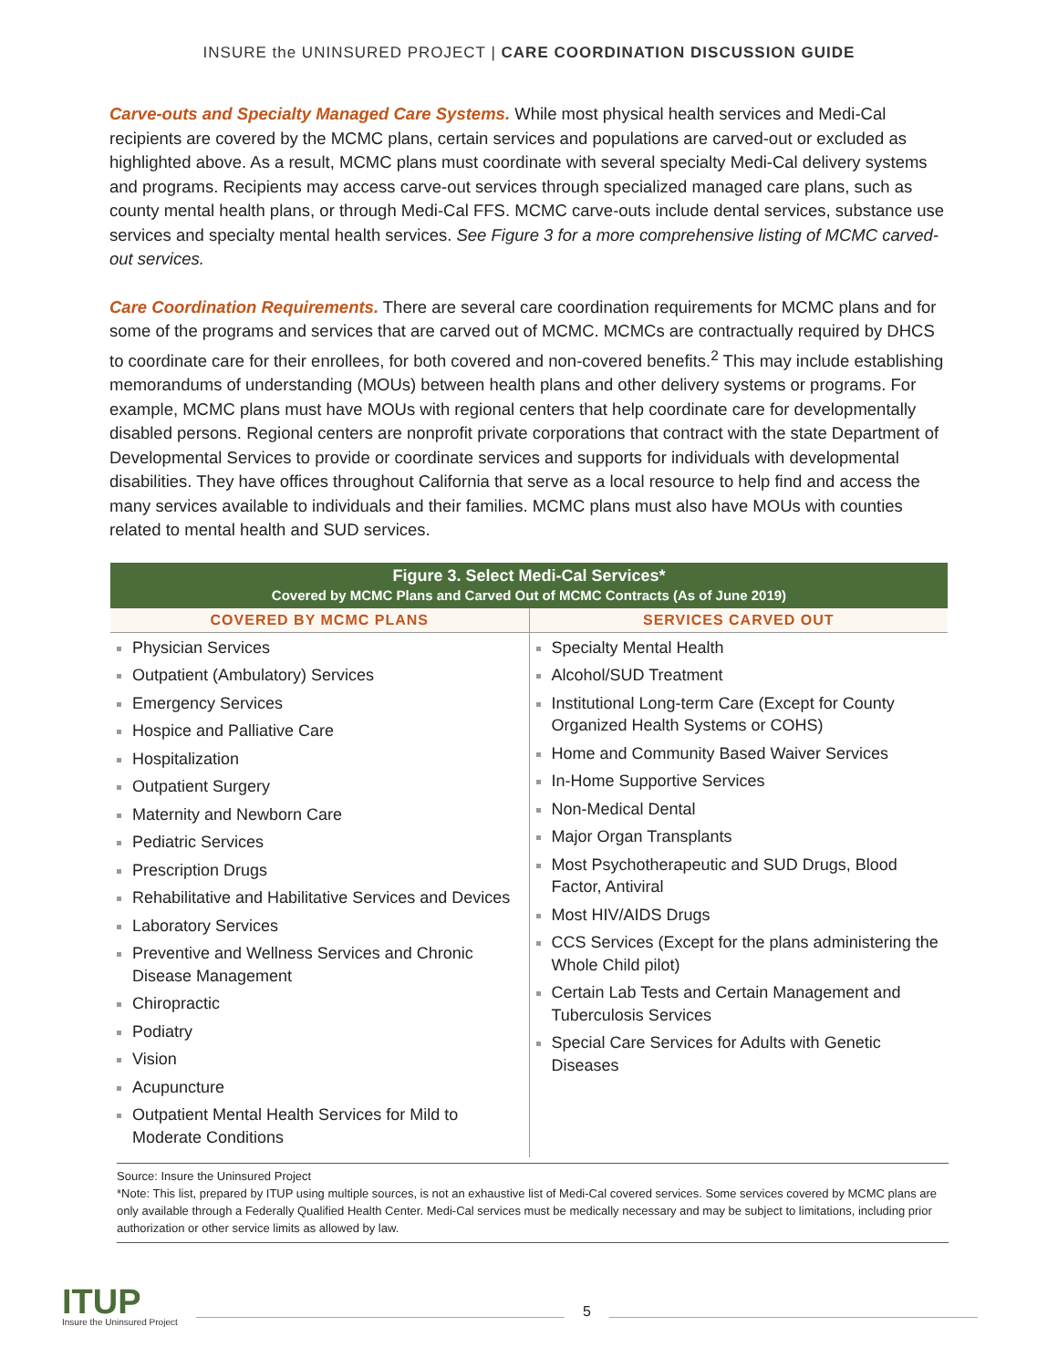INSURE the UNINSURED PROJECT | CARE COORDINATION DISCUSSION GUIDE
Carve-outs and Specialty Managed Care Systems. While most physical health services and Medi-Cal recipients are covered by the MCMC plans, certain services and populations are carved-out or excluded as highlighted above. As a result, MCMC plans must coordinate with several specialty Medi-Cal delivery systems and programs. Recipients may access carve-out services through specialized managed care plans, such as county mental health plans, or through Medi-Cal FFS. MCMC carve-outs include dental services, substance use services and specialty mental health services. See Figure 3 for a more comprehensive listing of MCMC carved-out services.
Care Coordination Requirements. There are several care coordination requirements for MCMC plans and for some of the programs and services that are carved out of MCMC. MCMCs are contractually required by DHCS to coordinate care for their enrollees, for both covered and non-covered benefits.<sup>2</sup> This may include establishing memorandums of understanding (MOUs) between health plans and other delivery systems or programs. For example, MCMC plans must have MOUs with regional centers that help coordinate care for developmentally disabled persons. Regional centers are nonprofit private corporations that contract with the state Department of Developmental Services to provide or coordinate services and supports for individuals with developmental disabilities. They have offices throughout California that serve as a local resource to help find and access the many services available to individuals and their families. MCMC plans must also have MOUs with counties related to mental health and SUD services.
| Figure 3. Select Medi-Cal Services* Covered by MCMC Plans and Carved Out of MCMC Contracts (As of June 2019) | |
| --- | --- |
| COVERED BY MCMC PLANS | SERVICES CARVED OUT |
| Physician Services Outpatient (Ambulatory) Services Emergency Services Hospice and Palliative Care Hospitalization Outpatient Surgery Maternity and Newborn Care Pediatric Services Prescription Drugs Rehabilitative and Habilitative Services and Devices Laboratory Services Preventive and Wellness Services and Chronic Disease Management Chiropractic Podiatry Vision Acupuncture Outpatient Mental Health Services for Mild to Moderate Conditions | Specialty Mental Health Alcohol/SUD Treatment Institutional Long-term Care (Except for County Organized Health Systems or COHS) Home and Community Based Waiver Services In-Home Supportive Services Non-Medical Dental Major Organ Transplants Most Psychotherapeutic and SUD Drugs, Blood Factor, Antiviral Most HIV/AIDS Drugs CCS Services (Except for the plans administering the Whole Child pilot) Certain Lab Tests and Certain Management and Tuberculosis Services Special Care Services for Adults with Genetic Diseases |
Source: Insure the Uninsured Project
*Note: This list, prepared by ITUP using multiple sources, is not an exhaustive list of Medi-Cal covered services. Some services covered by MCMC plans are only available through a Federally Qualified Health Center. Medi-Cal services must be medically necessary and may be subject to limitations, including prior authorization or other service limits as allowed by law.
ITUP
Insure the Uninsured Project
5